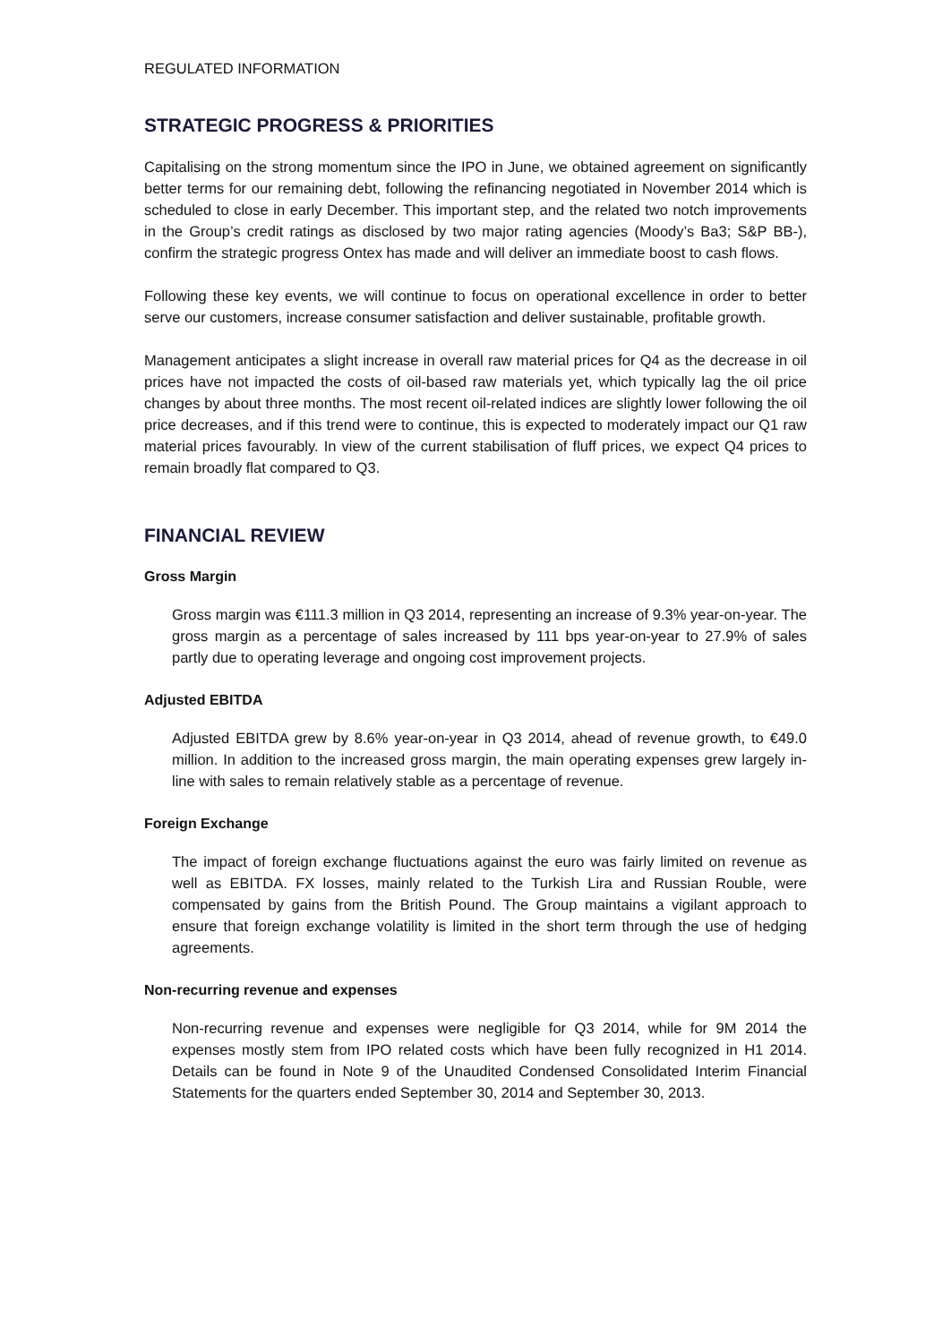REGULATED INFORMATION
STRATEGIC PROGRESS & PRIORITIES
Capitalising on the strong momentum since the IPO in June, we obtained agreement on significantly better terms for our remaining debt, following the refinancing negotiated in November 2014 which is scheduled to close in early December. This important step, and the related two notch improvements in the Group’s credit ratings as disclosed by two major rating agencies (Moody’s Ba3; S&P BB-), confirm the strategic progress Ontex has made and will deliver an immediate boost to cash flows.
Following these key events, we will continue to focus on operational excellence in order to better serve our customers, increase consumer satisfaction and deliver sustainable, profitable growth.
Management anticipates a slight increase in overall raw material prices for Q4 as the decrease in oil prices have not impacted the costs of oil-based raw materials yet, which typically lag the oil price changes by about three months. The most recent oil-related indices are slightly lower following the oil price decreases, and if this trend were to continue, this is expected to moderately impact our Q1 raw material prices favourably. In view of the current stabilisation of fluff prices, we expect Q4 prices to remain broadly flat compared to Q3.
FINANCIAL REVIEW
Gross Margin
Gross margin was €111.3 million in Q3 2014, representing an increase of 9.3% year-on-year. The gross margin as a percentage of sales increased by 111 bps year-on-year to 27.9% of sales partly due to operating leverage and ongoing cost improvement projects.
Adjusted EBITDA
Adjusted EBITDA grew by 8.6% year-on-year in Q3 2014, ahead of revenue growth, to €49.0 million. In addition to the increased gross margin, the main operating expenses grew largely in-line with sales to remain relatively stable as a percentage of revenue.
Foreign Exchange
The impact of foreign exchange fluctuations against the euro was fairly limited on revenue as well as EBITDA. FX losses, mainly related to the Turkish Lira and Russian Rouble, were compensated by gains from the British Pound. The Group maintains a vigilant approach to ensure that foreign exchange volatility is limited in the short term through the use of hedging agreements.
Non-recurring revenue and expenses
Non-recurring revenue and expenses were negligible for Q3 2014, while for 9M 2014 the expenses mostly stem from IPO related costs which have been fully recognized in H1 2014. Details can be found in Note 9 of the Unaudited Condensed Consolidated Interim Financial Statements for the quarters ended September 30, 2014 and September 30, 2013.